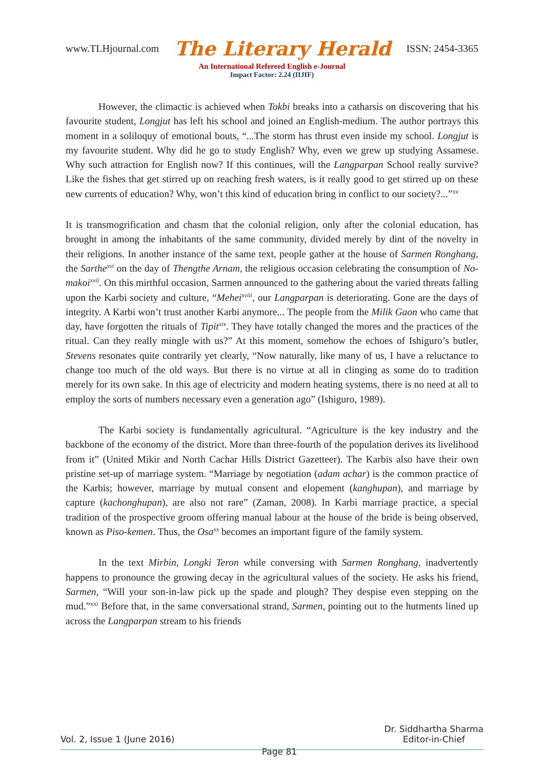www.TLHjournal.com The Literary Herald ISSN: 2454-3365
An International Refereed English e-Journal
Impact Factor: 2.24 (IIJIF)
However, the climactic is achieved when Tokbi breaks into a catharsis on discovering that his favourite student, Longjut has left his school and joined an English-medium. The author portrays this moment in a soliloquy of emotional bouts, “...The storm has thrust even inside my school. Longjut is my favourite student. Why did he go to study English? Why, even we grew up studying Assamese. Why such attraction for English now? If this continues, will the Langparpan School really survive? Like the fishes that get stirred up on reaching fresh waters, is it really good to get stirred up on these new currents of education? Why, won’t this kind of education bring in conflict to our society?...”<sup>xv</sup>
It is transmogrification and chasm that the colonial religion, only after the colonial education, has brought in among the inhabitants of the same community, divided merely by dint of the novelty in their religions. In another instance of the same text, people gather at the house of Sarmen Ronghang, the Sarthe<sup>xvi</sup> on the day of Thengthe Arnam, the religious occasion celebrating the consumption of No-makoi<sup>xvii</sup>. On this mirthful occasion, Sarmen announced to the gathering about the varied threats falling upon the Karbi society and culture, “Mehei<sup>xviii</sup>, our Langparpan is deteriorating. Gone are the days of integrity. A Karbi won’t trust another Karbi anymore... The people from the Milik Gaon who came that day, have forgotten the rituals of Tipit<sup>xix</sup>. They have totally changed the mores and the practices of the ritual. Can they really mingle with us?” At this moment, somehow the echoes of Ishiguro’s butler, Stevens resonates quite contrarily yet clearly, “Now naturally, like many of us, I have a reluctance to change too much of the old ways. But there is no virtue at all in clinging as some do to tradition merely for its own sake. In this age of electricity and modern heating systems, there is no need at all to employ the sorts of numbers necessary even a generation ago” (Ishiguro, 1989).
The Karbi society is fundamentally agricultural. “Agriculture is the key industry and the backbone of the economy of the district. More than three-fourth of the population derives its livelihood from it” (United Mikir and North Cachar Hills District Gazetteer). The Karbis also have their own pristine set-up of marriage system. “Marriage by negotiation (adam achar) is the common practice of the Karbis; however, marriage by mutual consent and elopement (kanghupan), and marriage by capture (kachonghupan), are also not rare” (Zaman, 2008). In Karbi marriage practice, a special tradition of the prospective groom offering manual labour at the house of the bride is being observed, known as Piso-kemen. Thus, the Osa<sup>xx</sup> becomes an important figure of the family system.
In the text Mirbin, Longki Teron while conversing with Sarmen Ronghang, inadvertently happens to pronounce the growing decay in the agricultural values of the society. He asks his friend, Sarmen, “Will your son-in-law pick up the spade and plough? They despise even stepping on the mud.”<sup>xxi</sup> Before that, in the same conversational strand, Sarmen, pointing out to the hutments lined up across the Langparpan stream to his friends
Vol. 2, Issue 1 (June 2016) Page 81 Dr. Siddhartha Sharma
Editor-in-Chief